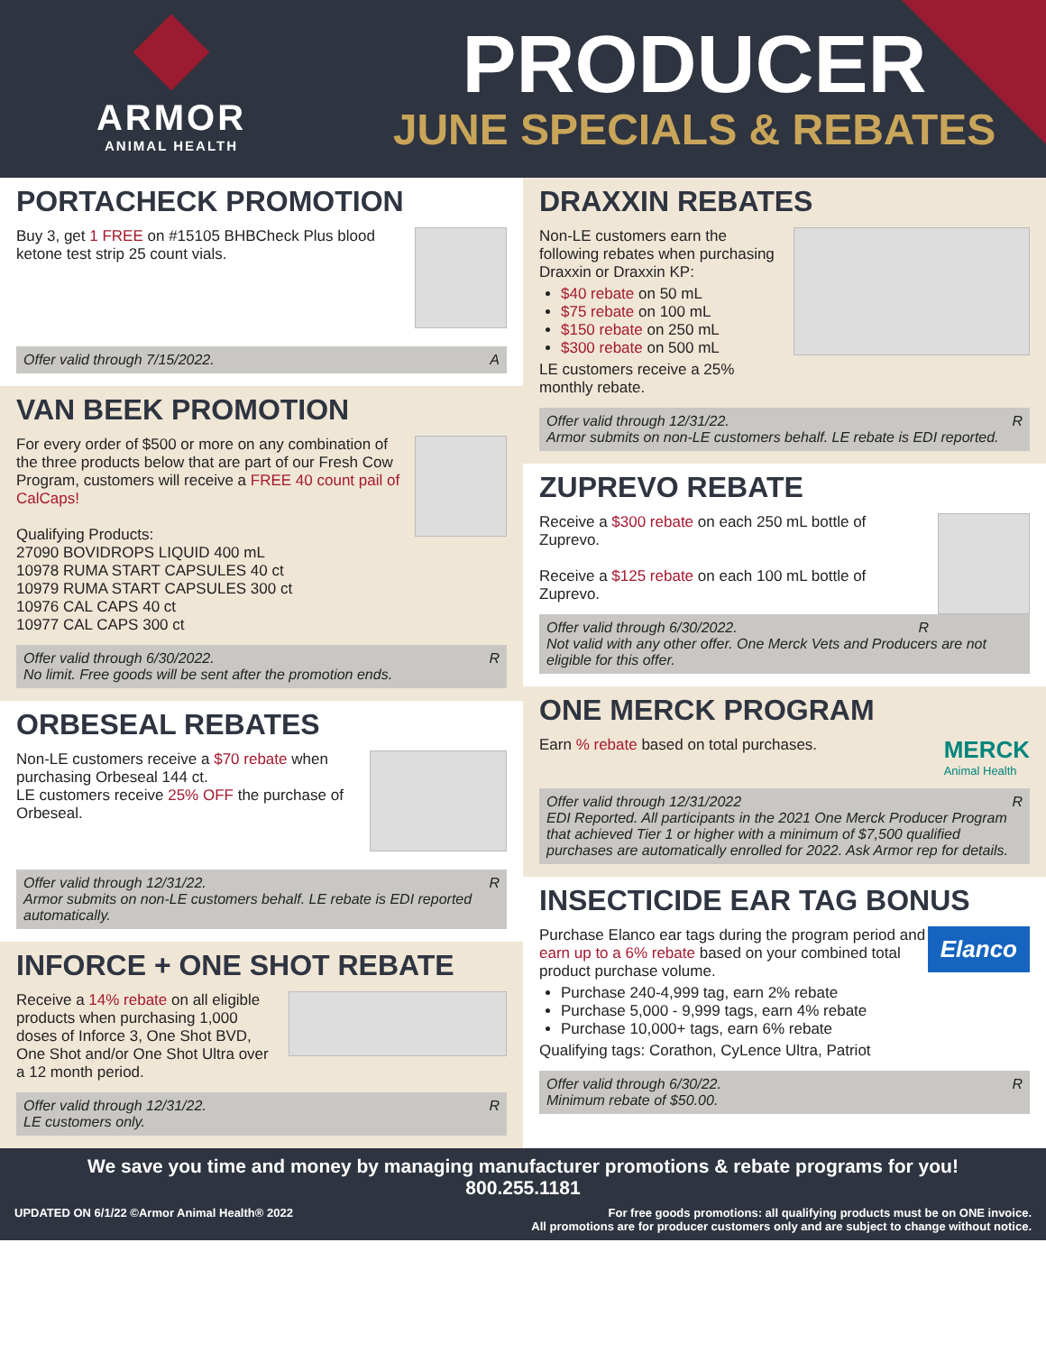ARMOR
ANIMAL HEALTH
PRODUCER
JUNE SPECIALS & REBATES
PORTACHECK PROMOTION
Buy 3, get 1 FREE on #15105 BHBCheck Plus blood ketone test strip 25 count vials.
Offer valid through 7/15/2022. A
VAN BEEK PROMOTION
For every order of $500 or more on any combination of the three products below that are part of our Fresh Cow Program, customers will receive a FREE 40 count pail of CalCaps!
Qualifying Products:
27090 BOVIDROPS LIQUID 400 mL
10978 RUMA START CAPSULES 40 ct
10979 RUMA START CAPSULES 300 ct
10976 CAL CAPS 40 ct
10977 CAL CAPS 300 ct
Offer valid through 6/30/2022. R
No limit. Free goods will be sent after the promotion ends.
ORBESEAL REBATES
Non-LE customers receive a $70 rebate when purchasing Orbeseal 144 ct.
LE customers receive 25% OFF the purchase of Orbeseal.
Offer valid through 12/31/22. R
Armor submits on non-LE customers behalf. LE rebate is EDI reported automatically.
INFORCE + ONE SHOT REBATE
Receive a 14% rebate on all eligible products when purchasing 1,000 doses of Inforce 3, One Shot BVD, One Shot and/or One Shot Ultra over a 12 month period.
Offer valid through 12/31/22. R
LE customers only.
DRAXXIN REBATES
Non-LE customers earn the following rebates when purchasing Draxxin or Draxxin KP:
$40 rebate on 50 mL
$75 rebate on 100 mL
$150 rebate on 250 mL
$300 rebate on 500 mL
LE customers receive a 25% monthly rebate.
Offer valid through 12/31/22. R
Armor submits on non-LE customers behalf. LE rebate is EDI reported.
ZUPREVO REBATE
Receive a $300 rebate on each 250 mL bottle of Zuprevo.
Receive a $125 rebate on each 100 mL bottle of Zuprevo.
Offer valid through 6/30/2022. R
Not valid with any other offer. One Merck Vets and Producers are not eligible for this offer.
ONE MERCK PROGRAM
MERCK
Animal Health
Earn % rebate based on total purchases.
Offer valid through 12/31/2022 R
EDI Reported. All participants in the 2021 One Merck Producer Program that achieved Tier 1 or higher with a minimum of $7,500 qualified purchases are automatically enrolled for 2022. Ask Armor rep for details.
INSECTICIDE EAR TAG BONUS
Elanco
Purchase Elanco ear tags during the program period and earn up to a 6% rebate based on your combined total product purchase volume.
Purchase 240-4,999 tag, earn 2% rebate
Purchase 5,000 - 9,999 tags, earn 4% rebate
Purchase 10,000+ tags, earn 6% rebate
Qualifying tags: Corathon, CyLence Ultra, Patriot
Offer valid through 6/30/22. R
Minimum rebate of $50.00.
We save you time and money by managing manufacturer promotions & rebate programs for you!
800.255.1181
UPDATED ON 6/1/22 ©Armor Animal Health® 2022 For free goods promotions: all qualifying products must be on ONE invoice.
All promotions are for producer customers only and are subject to change without notice.